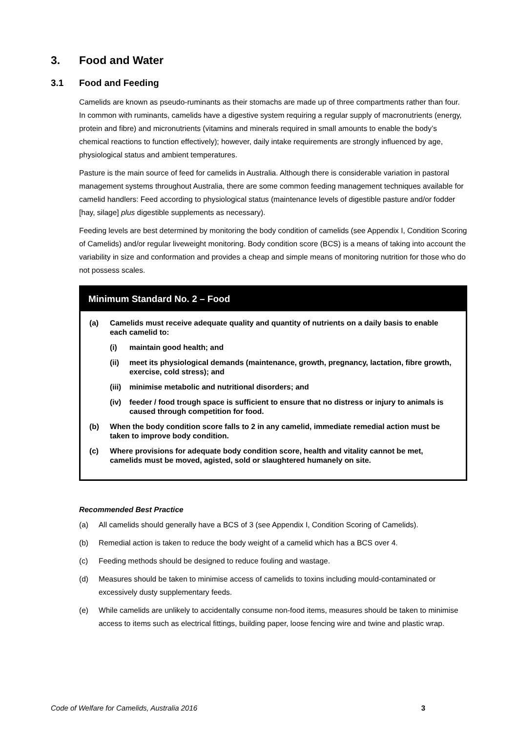3. Food and Water
3.1 Food and Feeding
Camelids are known as pseudo-ruminants as their stomachs are made up of three compartments rather than four. In common with ruminants, camelids have a digestive system requiring a regular supply of macronutrients (energy, protein and fibre) and micronutrients (vitamins and minerals required in small amounts to enable the body’s chemical reactions to function effectively); however, daily intake requirements are strongly influenced by age, physiological status and ambient temperatures.
Pasture is the main source of feed for camelids in Australia. Although there is considerable variation in pastoral management systems throughout Australia, there are some common feeding management techniques available for camelid handlers: Feed according to physiological status (maintenance levels of digestible pasture and/or fodder [hay, silage] plus digestible supplements as necessary).
Feeding levels are best determined by monitoring the body condition of camelids (see Appendix I, Condition Scoring of Camelids) and/or regular liveweight monitoring. Body condition score (BCS) is a means of taking into account the variability in size and conformation and provides a cheap and simple means of monitoring nutrition for those who do not possess scales.
Minimum Standard No. 2 – Food
(a) Camelids must receive adequate quality and quantity of nutrients on a daily basis to enable each camelid to:
(i) maintain good health; and
(ii) meet its physiological demands (maintenance, growth, pregnancy, lactation, fibre growth, exercise, cold stress); and
(iii)
minimise metabolic and nutritional disorders; and
(iv) feeder / food trough space is sufficient to ensure that no distress or injury to animals is caused through competition for food.
(b) When the body condition score falls to 2 in any camelid, immediate remedial action must be taken to improve body condition.
(c) Where provisions for adequate body condition score, health and vitality cannot be met, camelids must be moved, agisted, sold or slaughtered humanely on site.
Recommended Best Practice
(a) All camelids should generally have a BCS of 3 (see Appendix I, Condition Scoring of Camelids).
(b) Remedial action is taken to reduce the body weight of a camelid which has a BCS over 4.
(c) Feeding methods should be designed to reduce fouling and wastage.
(d) Measures should be taken to minimise access of camelids to toxins including mould-contaminated or excessively dusty supplementary feeds.
(e) While camelids are unlikely to accidentally consume non-food items, measures should be taken to minimise access to items such as electrical fittings, building paper, loose fencing wire and twine and plastic wrap.
Code of Welfare for Camelids, Australia 2016 3